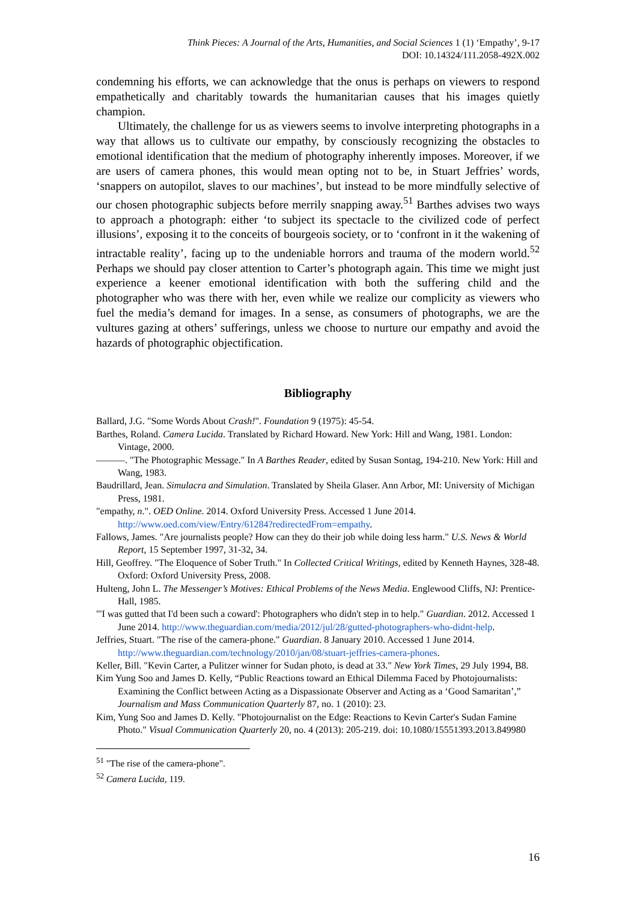Think Pieces: A Journal of the Arts, Humanities, and Social Sciences 1 (1) ‘Empathy’, 9-17
DOI: 10.14324/111.2058-492X.002
condemning his efforts, we can acknowledge that the onus is perhaps on viewers to respond empathetically and charitably towards the humanitarian causes that his images quietly champion.
Ultimately, the challenge for us as viewers seems to involve interpreting photographs in a way that allows us to cultivate our empathy, by consciously recognizing the obstacles to emotional identification that the medium of photography inherently imposes. Moreover, if we are users of camera phones, this would mean opting not to be, in Stuart Jeffries’ words, ‘snappers on autopilot, slaves to our machines’, but instead to be more mindfully selective of our chosen photographic subjects before merrily snapping away.<sup>51</sup> Barthes advises two ways to approach a photograph: either ‘to subject its spectacle to the civilized code of perfect illusions’, exposing it to the conceits of bourgeois society, or to ‘confront in it the wakening of intractable reality’, facing up to the undeniable horrors and trauma of the modern world.<sup>52</sup> Perhaps we should pay closer attention to Carter’s photograph again. This time we might just experience a keener emotional identification with both the suffering child and the photographer who was there with her, even while we realize our complicity as viewers who fuel the media’s demand for images. In a sense, as consumers of photographs, we are the vultures gazing at others’ sufferings, unless we choose to nurture our empathy and avoid the hazards of photographic objectification.
Bibliography
Ballard, J.G. "Some Words About Crash!". Foundation 9 (1975): 45-54.
Barthes, Roland. Camera Lucida. Translated by Richard Howard. New York: Hill and Wang, 1981. London: Vintage, 2000.
———. "The Photographic Message." In A Barthes Reader, edited by Susan Sontag, 194-210. New York: Hill and Wang, 1983.
Baudrillard, Jean. Simulacra and Simulation. Translated by Sheila Glaser. Ann Arbor, MI: University of Michigan Press, 1981.
"empathy, n.". OED Online. 2014. Oxford University Press. Accessed 1 June 2014. http://www.oed.com/view/Entry/61284?redirectedFrom=empathy.
Fallows, James. "Are journalists people? How can they do their job while doing less harm." U.S. News & World Report, 15 September 1997, 31-32, 34.
Hill, Geoffrey. "The Eloquence of Sober Truth." In Collected Critical Writings, edited by Kenneth Haynes, 328-48. Oxford: Oxford University Press, 2008.
Hulteng, John L. The Messenger’s Motives: Ethical Problems of the News Media. Englewood Cliffs, NJ: Prentice-Hall, 1985.
"'I was gutted that I'd been such a coward': Photographers who didn't step in to help." Guardian. 2012. Accessed 1 June 2014. http://www.theguardian.com/media/2012/jul/28/gutted-photographers-who-didnt-help.
Jeffries, Stuart. "The rise of the camera-phone." Guardian. 8 January 2010. Accessed 1 June 2014. http://www.theguardian.com/technology/2010/jan/08/stuart-jeffries-camera-phones.
Keller, Bill. "Kevin Carter, a Pulitzer winner for Sudan photo, is dead at 33." New York Times, 29 July 1994, B8.
Kim Yung Soo and James D. Kelly, “Public Reactions toward an Ethical Dilemma Faced by Photojournalists: Examining the Conflict between Acting as a Dispassionate Observer and Acting as a ‘Good Samaritan’,” Journalism and Mass Communication Quarterly 87, no. 1 (2010): 23.
Kim, Yung Soo and James D. Kelly. "Photojournalist on the Edge: Reactions to Kevin Carter's Sudan Famine Photo." Visual Communication Quarterly 20, no. 4 (2013): 205-219. doi: 10.1080/15551393.2013.849980
<sup>51</sup> "The rise of the camera-phone".
<sup>52</sup> Camera Lucida, 119.
16